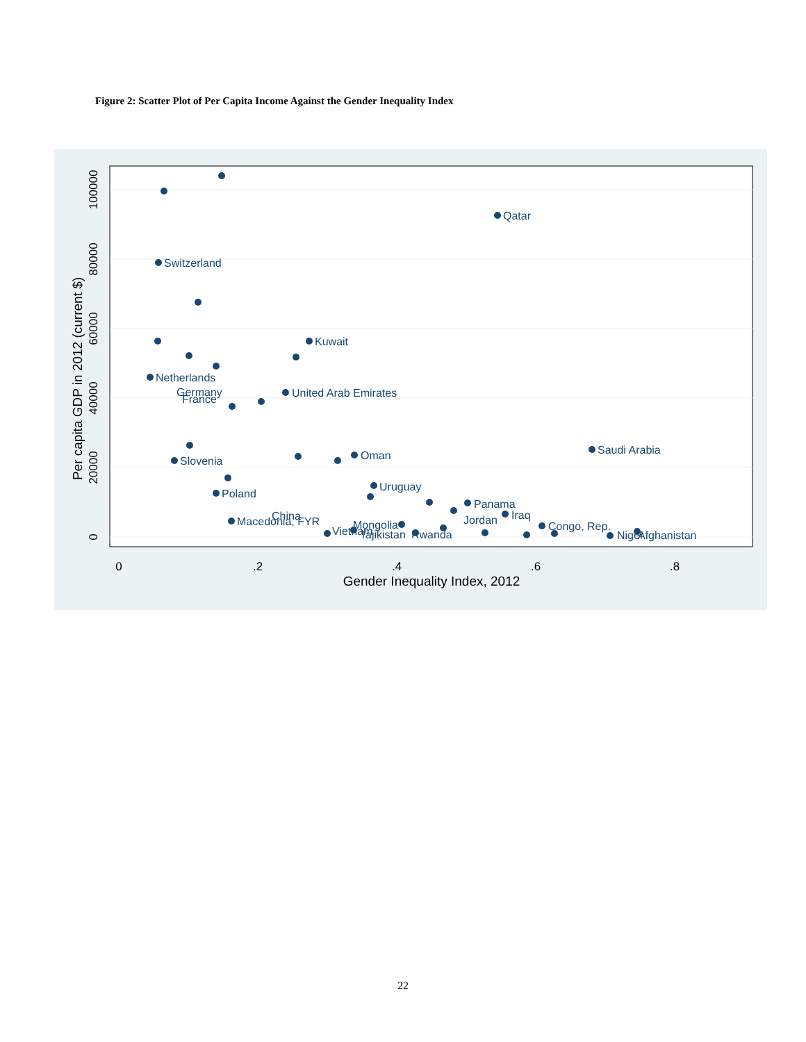Figure 2: Scatter Plot of Per Capita Income Against the Gender Inequality Index
0
.2
.4
.6
.8
Gender Inequality Index, 2012
0
20000
40000
60000
80000
100000
Per capita GDP in 2012 (current $)
Qatar
Switzerland
Kuwait
Netherlands
Germany
France
United Arab Emirates
Oman
Saudi Arabia
Slovenia
Uruguay
Poland
Panama
Iraq
China
Macedonia, FYR
Jordan
Mongolia
Congo, Rep.
Vietnam
Tajikistan
Rwanda
Niger
Afghanistan
22